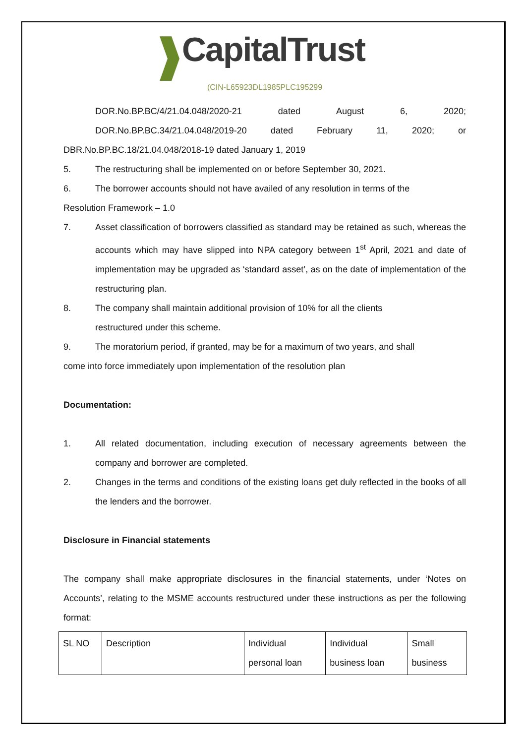CapitalTrust
(CIN-L65923DL1985PLC195299
DOR.No.BP.BC/4/21.04.048/2020-21 dated August 6, 2020;
DOR.No.BP.BC.34/21.04.048/2019-20 dated February 11, 2020; or
DBR.No.BP.BC.18/21.04.048/2018-19 dated January 1, 2019
5. The restructuring shall be implemented on or before September 30, 2021.
6. The borrower accounts should not have availed of any resolution in terms of the
Resolution Framework – 1.0
7. Asset classification of borrowers classified as standard may be retained as such, whereas the accounts which may have slipped into NPA category between 1<sup>st</sup> April, 2021 and date of implementation may be upgraded as ‘standard asset’, as on the date of implementation of the restructuring plan.
8. The company shall maintain additional provision of 10% for all the clients
restructured under this scheme.
9. The moratorium period, if granted, may be for a maximum of two years, and shall
come into force immediately upon implementation of the resolution plan
Documentation:
1. All related documentation, including execution of necessary agreements between the company and borrower are completed.
2. Changes in the terms and conditions of the existing loans get duly reflected in the books of all the lenders and the borrower.
Disclosure in Financial statements
The company shall make appropriate disclosures in the financial statements, under ‘Notes on Accounts’, relating to the MSME accounts restructured under these instructions as per the following format:
| SL NO | Description | Individual personal loan | Individual business loan | Small business |